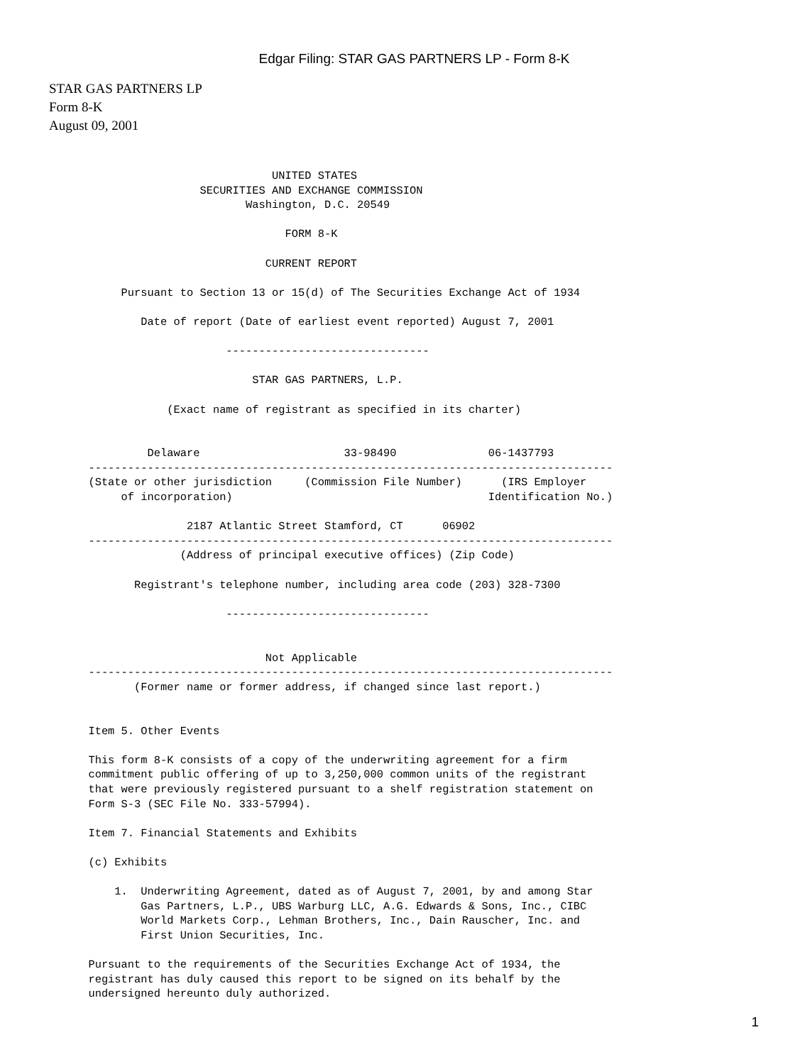Edgar Filing: STAR GAS PARTNERS LP - Form 8-K
STAR GAS PARTNERS LP
Form 8-K
August 09, 2001
                                  UNITED STATES
                       SECURITIES AND EXCHANGE COMMISSION
                              Washington, D.C. 20549

                                    FORM 8-K

                                 CURRENT REPORT

           Pursuant to Section 13 or 15(d) of The Securities Exchange Act of 1934

              Date of report (Date of earliest event reported) August 7, 2001

                           -------------------------------

                               STAR GAS PARTNERS, L.P.

                  (Exact name of registrant as specified in its charter)


               Delaware                      33-98490              06-1437793
      --------------------------------------------------------------------------------
      (State or other jurisdiction     (Commission File Number)      (IRS Employer
           of incorporation)                                       Identification No.)

                     2187 Atlantic Street Stamford, CT      06902
      --------------------------------------------------------------------------------
                    (Address of principal executive offices) (Zip Code)

             Registrant's telephone number, including area code (203) 328-7300

                           -------------------------------


                                 Not Applicable
      --------------------------------------------------------------------------------
             (Former name or former address, if changed since last report.)


      Item 5. Other Events

      This form 8-K consists of a copy of the underwriting agreement for a firm
      commitment public offering of up to 3,250,000 common units of the registrant
      that were previously registered pursuant to a shelf registration statement on
      Form S-3 (SEC File No. 333-57994).

      Item 7. Financial Statements and Exhibits

      (c) Exhibits

          1.  Underwriting Agreement, dated as of August 7, 2001, by and among Star
              Gas Partners, L.P., UBS Warburg LLC, A.G. Edwards & Sons, Inc., CIBC
              World Markets Corp., Lehman Brothers, Inc., Dain Rauscher, Inc. and
              First Union Securities, Inc.

      Pursuant to the requirements of the Securities Exchange Act of 1934, the
      registrant has duly caused this report to be signed on its behalf by the
      undersigned hereunto duly authorized.
1